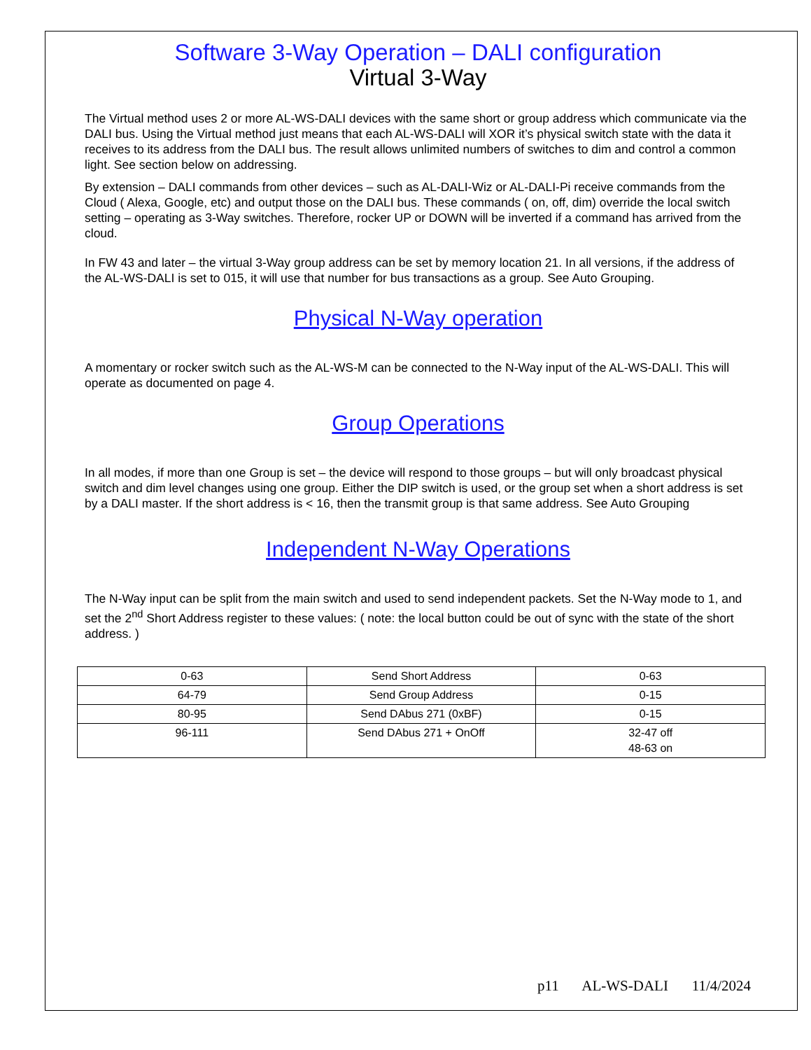Software 3-Way Operation – DALI configuration
Virtual 3-Way
The Virtual method uses 2 or more AL-WS-DALI devices with the same short or group address which communicate via the DALI bus. Using the Virtual method just means that each AL-WS-DALI will XOR it’s physical switch state with the data it receives to its address from the DALI bus. The result allows unlimited numbers of switches to dim and control a common light. See section below on addressing.
By extension – DALI commands from other devices – such as AL-DALI-Wiz or AL-DALI-Pi receive commands from the Cloud ( Alexa, Google, etc) and output those on the DALI bus. These commands ( on, off, dim) override the local switch setting – operating as 3-Way switches. Therefore, rocker UP or DOWN will be inverted if a command has arrived from the cloud.
In FW 43 and later – the virtual 3-Way group address can be set by memory location 21. In all versions, if the address of the AL-WS-DALI is set to 015, it will use that number for bus transactions as a group. See Auto Grouping.
Physical N-Way operation
A momentary or rocker switch such as the AL-WS-M can be connected to the N-Way input of the AL-WS-DALI. This will operate as documented on page 4.
Group Operations
In all modes, if more than one Group is set – the device will respond to those groups – but will only broadcast physical switch and dim level changes using one group. Either the DIP switch is used, or the group set when a short address is set by a DALI master. If the short address is < 16, then the transmit group is that same address. See Auto Grouping
Independent N-Way Operations
The N-Way input can be split from the main switch and used to send independent packets. Set the N-Way mode to 1, and set the 2<sup>nd</sup> Short Address register to these values: ( note: the local button could be out of sync with the state of the short address. )
| 0-63 | Send Short Address | 0-63 |
| 64-79 | Send Group Address | 0-15 |
| 80-95 | Send DAbus 271 (0xBF) | 0-15 |
| 96-111 | Send DAbus 271 + OnOff | 32-47 off 48-63 on |
p11 AL-WS-DALI 11/4/2024